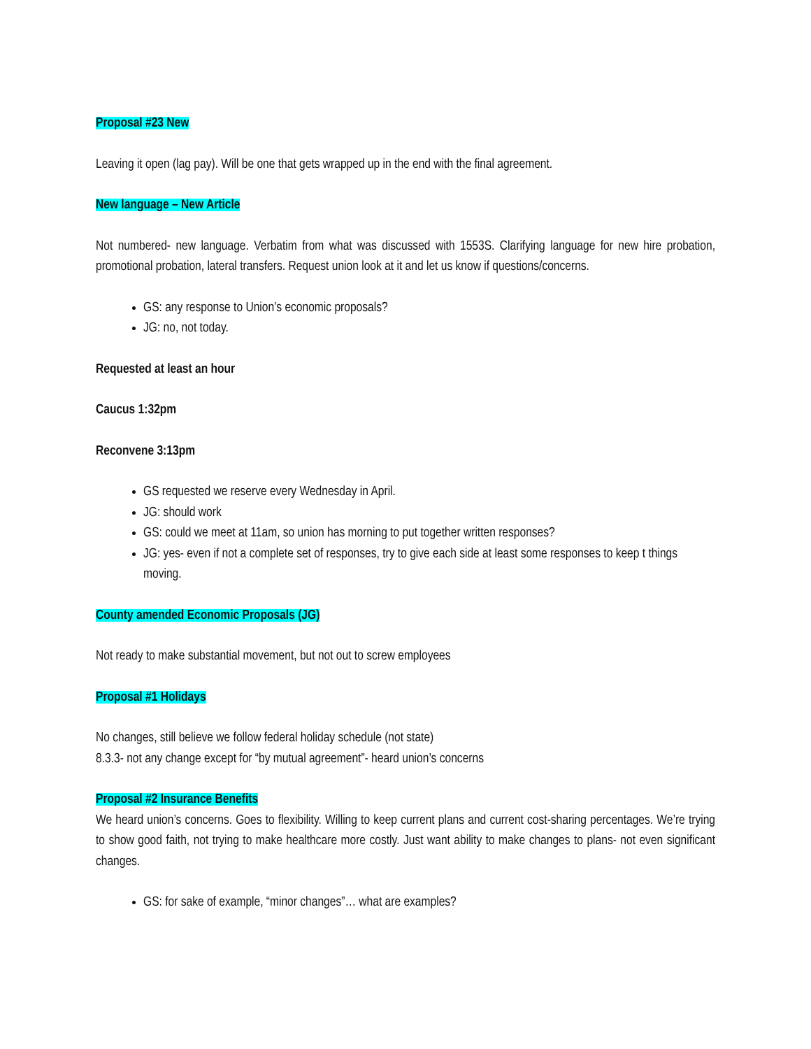Proposal #23 New
Leaving it open (lag pay). Will be one that gets wrapped up in the end with the final agreement.
New language – New Article
Not numbered- new language. Verbatim from what was discussed with 1553S. Clarifying language for new hire probation, promotional probation, lateral transfers. Request union look at it and let us know if questions/concerns.
GS: any response to Union’s economic proposals?
JG: no, not today.
Requested at least an hour
Caucus 1:32pm
Reconvene 3:13pm
GS requested we reserve every Wednesday in April.
JG: should work
GS: could we meet at 11am, so union has morning to put together written responses?
JG: yes- even if not a complete set of responses, try to give each side at least some responses to keep t things moving.
County amended Economic Proposals (JG)
Not ready to make substantial movement, but not out to screw employees
Proposal #1 Holidays
No changes, still believe we follow federal holiday schedule (not state)
8.3.3- not any change except for “by mutual agreement”- heard union’s concerns
Proposal #2 Insurance Benefits
We heard union’s concerns. Goes to flexibility. Willing to keep current plans and current cost-sharing percentages. We’re trying to show good faith, not trying to make healthcare more costly. Just want ability to make changes to plans- not even significant changes.
GS: for sake of example, “minor changes”… what are examples?